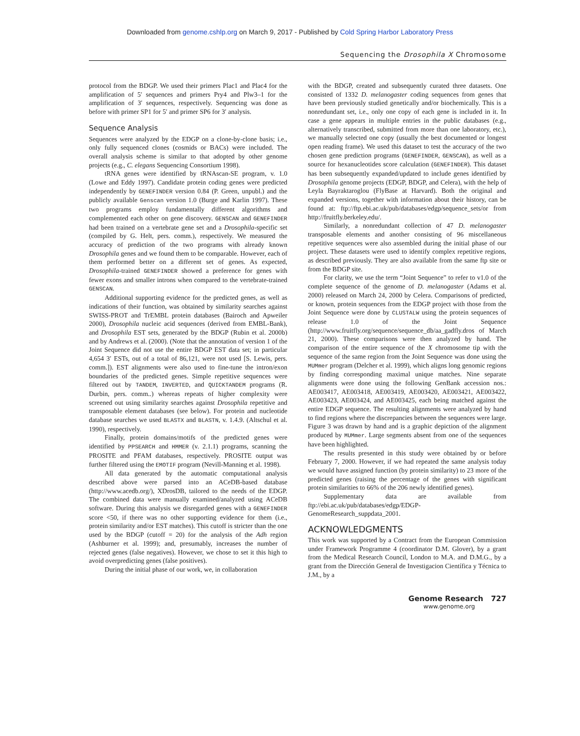Downloaded from genome.cshlp.org on March 9, 2017 - Published by Cold Spring Harbor Laboratory Press
Sequencing the Drosophila X Chromosome
protocol from the BDGP. We used their primers Plac1 and Plac4 for the amplification of 5′ sequences and primers Pry4 and Plw3–1 for the amplification of 3′ sequences, respectively. Sequencing was done as before with primer SP1 for 5′ and primer SP6 for 3′ analysis.
Sequence Analysis
Sequences were analyzed by the EDGP on a clone-by-clone basis; i.e., only fully sequenced clones (cosmids or BACs) were included. The overall analysis scheme is similar to that adopted by other genome projects (e.g., C. elegans Sequencing Consortium 1998).
tRNA genes were identified by tRNAscan-SE program, v. 1.0 (Lowe and Eddy 1997). Candidate protein coding genes were predicted independently by GENEFINDER version 0.84 (P. Green, unpubl.) and the publicly available Genscan version 1.0 (Burge and Karlin 1997). These two programs employ fundamentally different algorithms and complemented each other on gene discovery. GENSCAN and GENEFINDER had been trained on a vertebrate gene set and a Drosophila-specific set (compiled by G. Helt, pers. comm.), respectively. We measured the accuracy of prediction of the two programs with already known Drosophila genes and we found them to be comparable. However, each of them performed better on a different set of genes. As expected, Drosophila-trained GENEFINDER showed a preference for genes with fewer exons and smaller introns when compared to the vertebrate-trained GENSCAN.
Additional supporting evidence for the predicted genes, as well as indications of their function, was obtained by similarity searches against SWISS-PROT and TrEMBL protein databases (Bairoch and Apweiler 2000), Drosophila nucleic acid sequences (derived from EMBL-Bank), and Drosophila EST sets, generated by the BDGP (Rubin et al. 2000b) and by Andrews et al. (2000). (Note that the annotation of version 1 of the Joint Sequence did not use the entire BDGP EST data set; in particular 4,654 3′ ESTs, out of a total of 86,121, were not used [S. Lewis, pers. comm.]). EST alignments were also used to fine-tune the intron/exon boundaries of the predicted genes. Simple repetitive sequences were filtered out by TANDEM, INVERTED, and QUICKTANDEM programs (R. Durbin, pers. comm..) whereas repeats of higher complexity were screened out using similarity searches against Drosophila repetitive and transposable element databases (see below). For protein and nucleotide database searches we used BLASTX and BLASTN, v. 1.4.9. (Altschul et al. 1990), respectively.
Finally, protein domains/motifs of the predicted genes were identified by PPSEARCH and HMMER (v. 2.1.1) programs, scanning the PROSITE and PFAM databases, respectively. PROSITE output was further filtered using the EMOTIF program (Nevill-Manning et al. 1998).
All data generated by the automatic computational analysis described above were parsed into an ACeDB-based database (http://www.acedb.org/), XDrosDB, tailored to the needs of the EDGP. The combined data were manually examined/analyzed using ACeDB software. During this analysis we disregarded genes with a GENEFINDER score <50, if there was no other supporting evidence for them (i.e., protein similarity and/or EST matches). This cutoff is stricter than the one used by the BDGP (cutoff = 20) for the analysis of the Adh region (Ashburner et al. 1999); and, presumably, increases the number of rejected genes (false negatives). However, we chose to set it this high to avoid overpredicting genes (false positives).
During the initial phase of our work, we, in collaboration
with the BDGP, created and subsequently curated three datasets. One consisted of 1332 D. melanogaster coding sequences from genes that have been previously studied genetically and/or biochemically. This is a nonredundant set, i.e., only one copy of each gene is included in it. In case a gene appears in multiple entries in the public databases (e.g., alternatively transcribed, submitted from more than one laboratory, etc.), we manually selected one copy (usually the best documented or longest open reading frame). We used this dataset to test the accuracy of the two chosen gene prediction programs (GENEFINDER, GENSCAN), as well as a source for hexanucleotides score calculation (GENEFINDER). This dataset has been subsequently expanded/updated to include genes identified by Drosophila genome projects (EDGP, BDGP, and Celera), with the help of Leyla Bayraktaroglou (FlyBase at Harvard). Both the original and expanded versions, together with information about their history, can be found at: ftp://ftp.ebi.ac.uk/pub/databases/edgp/sequence_sets/or from http://fruitfly.berkeley.edu/.
Similarly, a nonredundant collection of 47 D. melanogaster transposable elements and another consisting of 96 miscellaneous repetitive sequences were also assembled during the initial phase of our project. These datasets were used to identify complex repetitive regions, as described previously. They are also available from the same ftp site or from the BDGP site.
For clarity, we use the term “Joint Sequence” to refer to v1.0 of the complete sequence of the genome of D. melanogaster (Adams et al. 2000) released on March 24, 2000 by Celera. Comparisons of predicted, or known, protein sequences from the EDGP project with those from the Joint Sequence were done by CLUSTALW using the protein sequences of release 1.0 of the Joint Sequence (http://www.fruitfly.org/sequence/sequence_db/aa_gadfly.dros of March 21, 2000). These comparisons were then analyzed by hand. The comparison of the entire sequence of the X chromosome tip with the sequence of the same region from the Joint Sequence was done using the MUMmer program (Delcher et al. 1999), which aligns long genomic regions by finding corresponding maximal unique matches. Nine separate alignments were done using the following GenBank accession nos.: AE003417, AE003418, AE003419, AE003420, AE003421, AE003422, AE003423, AE003424, and AE003425, each being matched against the entire EDGP sequence. The resulting alignments were analyzed by hand to find regions where the discrepancies between the sequences were large. Figure 3 was drawn by hand and is a graphic depiction of the alignment produced by MUMmer. Large segments absent from one of the sequences have been highlighted.
The results presented in this study were obtained by or before February 7, 2000. However, if we had repeated the same analysis today we would have assigned function (by protein similarity) to 23 more of the predicted genes (raising the percentage of the genes with significant protein similarities to 66% of the 206 newly identified genes).
Supplementary data are available from ftp://ebi.ac.uk/pub/databases/edgp/EDGP-GenomeResearch_suppdata_2001.
ACKNOWLEDGMENTS
This work was supported by a Contract from the European Commission under Framework Programme 4 (coordinator D.M. Glover), by a grant from the Medical Research Council, London to M.A. and D.M.G., by a grant from the Dirección General de Investigacion Científica y Técnica to J.M., by a
Genome Research 727
www.genome.org